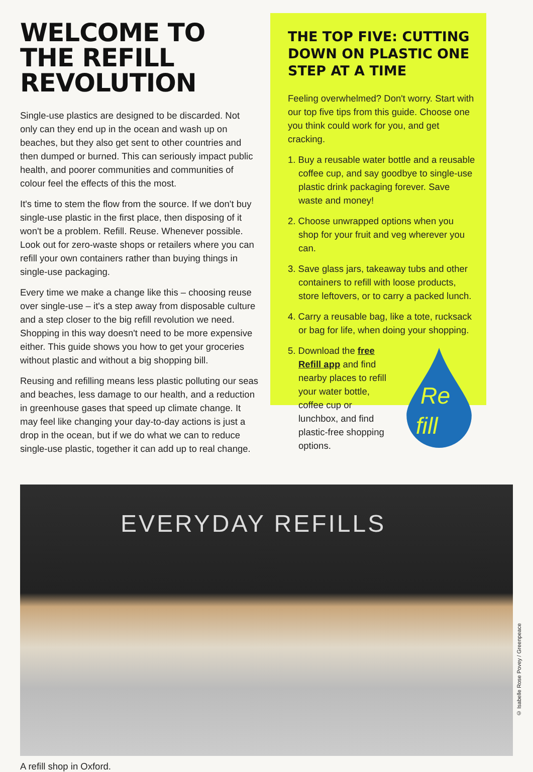WELCOME TO THE REFILL REVOLUTION
Single-use plastics are designed to be discarded. Not only can they end up in the ocean and wash up on beaches, but they also get sent to other countries and then dumped or burned. This can seriously impact public health, and poorer communities and communities of colour feel the effects of this the most.
It's time to stem the flow from the source. If we don't buy single-use plastic in the first place, then disposing of it won't be a problem. Refill. Reuse. Whenever possible. Look out for zero-waste shops or retailers where you can refill your own containers rather than buying things in single-use packaging.
Every time we make a change like this – choosing reuse over single-use – it's a step away from disposable culture and a step closer to the big refill revolution we need. Shopping in this way doesn't need to be more expensive either. This guide shows you how to get your groceries without plastic and without a big shopping bill.
Reusing and refilling means less plastic polluting our seas and beaches, less damage to our health, and a reduction in greenhouse gases that speed up climate change. It may feel like changing your day-to-day actions is just a drop in the ocean, but if we do what we can to reduce single-use plastic, together it can add up to real change.
THE TOP FIVE: CUTTING DOWN ON PLASTIC ONE STEP AT A TIME
Feeling overwhelmed? Don't worry. Start with our top five tips from this guide. Choose one you think could work for you, and get cracking.
1. Buy a reusable water bottle and a reusable coffee cup, and say goodbye to single-use plastic drink packaging forever. Save waste and money!
2. Choose unwrapped options when you shop for your fruit and veg wherever you can.
3. Save glass jars, takeaway tubs and other containers to refill with loose products, store leftovers, or to carry a packed lunch.
4. Carry a reusable bag, like a tote, rucksack or bag for life, when doing your shopping.
5. Download the free Refill app and find nearby places to refill your water bottle, coffee cup or lunchbox, and find plastic-free shopping options.
Re
fill
EVERYDAY REFILLS
A refill shop in Oxford.
© Isabelle Rose Povey / Greenpeace